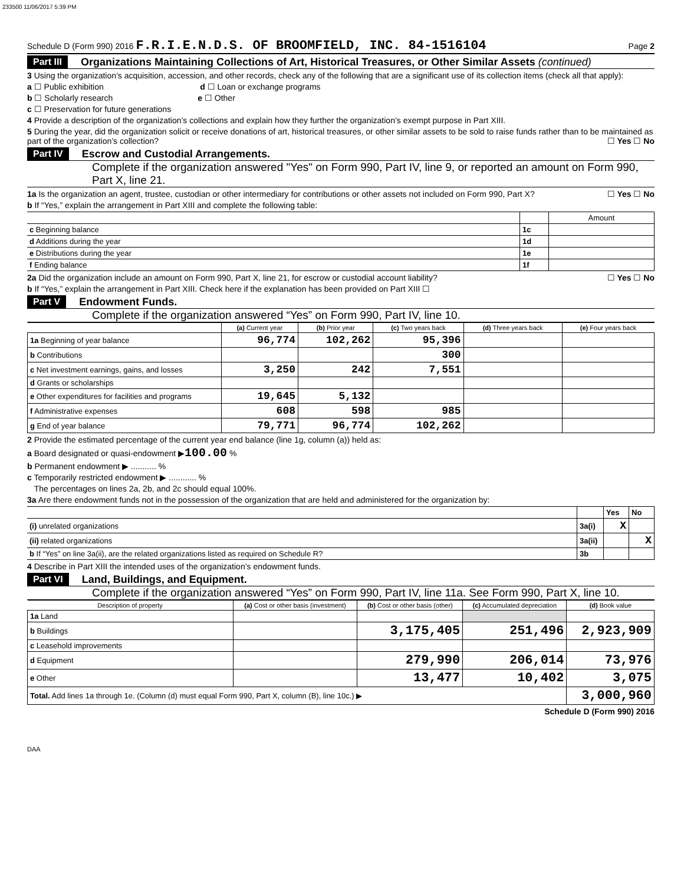233500 11/06/2017 5:39 PM
Schedule D (Form 990) 2016 F.R.I.E.N.D.S. OF BROOMFIELD, INC. 84-1516104 Page 2
Part III Organizations Maintaining Collections of Art, Historical Treasures, or Other Similar Assets (continued)
3 Using the organization’s acquisition, accession, and other records, check any of the following that are a significant use of its collection items (check all that apply):
a ☐ Public exhibition d ☐ Loan or exchange programs
b ☐ Scholarly research e ☐ Other
c ☐ Preservation for future generations
4 Provide a description of the organization’s collections and explain how they further the organization’s exempt purpose in Part XIII.
5 During the year, did the organization solicit or receive donations of art, historical treasures, or other similar assets to be sold to raise funds rather than to be maintained as part of the organization’s collection? ☐ Yes ☐ No
Part IV Escrow and Custodial Arrangements.
Complete if the organization answered "Yes" on Form 990, Part IV, line 9, or reported an amount on Form 990, Part X, line 21.
1a Is the organization an agent, trustee, custodian or other intermediary for contributions or other assets not included on Form 990, Part X? ☐ Yes ☐ No
b If “Yes,” explain the arrangement in Part XIII and complete the following table:
| | | Amount |
| c Beginning balance | 1c | |
| d Additions during the year | 1d | |
| e Distributions during the year | 1e | |
| f Ending balance | 1f | |
2a Did the organization include an amount on Form 990, Part X, line 21, for escrow or custodial account liability? ☐ Yes ☐ No
b If “Yes,” explain the arrangement in Part XIII. Check here if the explanation has been provided on Part XIII ☐
Part V Endowment Funds.
Complete if the organization answered “Yes” on Form 990, Part IV, line 10.
| | (a) Current year | (b) Prior year | (c) Two years back | (d) Three years back | (e) Four years back |
| --- | --- | --- | --- | --- | --- |
| 1a Beginning of year balance | 96,774 | 102,262 | 95,396 | | |
| b Contributions | | | 300 | | |
| c Net investment earnings, gains, and losses | 3,250 | 242 | 7,551 | | |
| d Grants or scholarships | | | | | |
| e Other expenditures for facilities and programs | 19,645 | 5,132 | | | |
| f Administrative expenses | 608 | 598 | 985 | | |
| g End of year balance | 79,771 | 96,774 | 102,262 | | |
2 Provide the estimated percentage of the current year end balance (line 1g, column (a)) held as:
a Board designated or quasi-endowment ▶100.00 %
b Permanent endowment ▶ ........... %
c Temporarily restricted endowment ▶ ............ %
The percentages on lines 2a, 2b, and 2c should equal 100%.
3a Are there endowment funds not in the possession of the organization that are held and administered for the organization by:
| | | Yes | No |
| (i) unrelated organizations | 3a(i) | X | |
| (ii) related organizations | 3a(ii) | | X |
| b If “Yes” on line 3a(ii), are the related organizations listed as required on Schedule R? | 3b | | |
4 Describe in Part XIII the intended uses of the organization’s endowment funds.
Part VI Land, Buildings, and Equipment.
Complete if the organization answered “Yes” on Form 990, Part IV, line 11a. See Form 990, Part X, line 10.
| Description of property | (a) Cost or other basis (investment) | (b) Cost or other basis (other) | (c) Accumulated depreciation | (d) Book value |
| --- | --- | --- | --- | --- |
| 1a Land | | | | |
| b Buildings | | 3,175,405 | 251,496 | 2,923,909 |
| c Leasehold improvements | | | | |
| d Equipment | | 279,990 | 206,014 | 73,976 |
| e Other | | 13,477 | 10,402 | 3,075 |
| Total. Add lines 1a through 1e. (Column (d) must equal Form 990, Part X, column (B), line 10c.) ▶ | | | | 3,000,960 |
Schedule D (Form 990) 2016
DAA